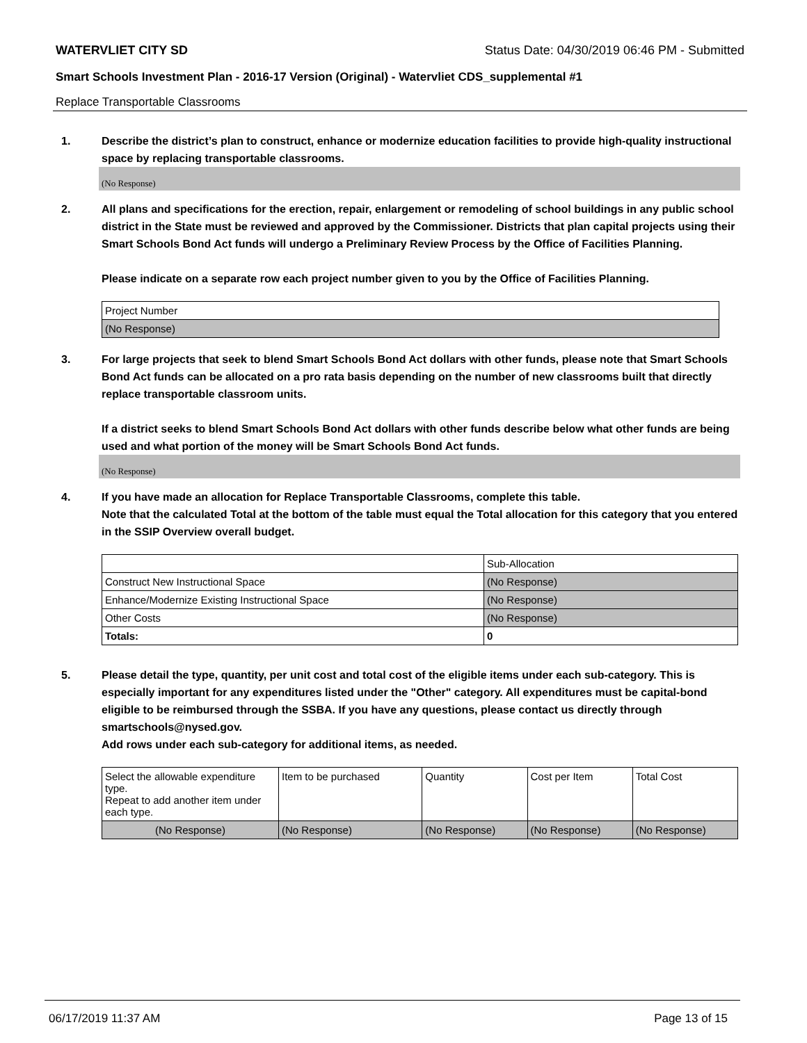WATERVLIET CITY SD Status Date: 04/30/2019 06:46 PM - Submitted
Smart Schools Investment Plan - 2016-17 Version (Original) - Watervliet CDS_supplemental #1
Replace Transportable Classrooms
1. Describe the district’s plan to construct, enhance or modernize education facilities to provide high-quality instructional space by replacing transportable classrooms.
(No Response)
2. All plans and specifications for the erection, repair, enlargement or remodeling of school buildings in any public school district in the State must be reviewed and approved by the Commissioner. Districts that plan capital projects using their Smart Schools Bond Act funds will undergo a Preliminary Review Process by the Office of Facilities Planning.
Please indicate on a separate row each project number given to you by the Office of Facilities Planning.
| Project Number |
| (No Response) |
3. For large projects that seek to blend Smart Schools Bond Act dollars with other funds, please note that Smart Schools Bond Act funds can be allocated on a pro rata basis depending on the number of new classrooms built that directly replace transportable classroom units.
If a district seeks to blend Smart Schools Bond Act dollars with other funds describe below what other funds are being used and what portion of the money will be Smart Schools Bond Act funds.
(No Response)
4. If you have made an allocation for Replace Transportable Classrooms, complete this table.
Note that the calculated Total at the bottom of the table must equal the Total allocation for this category that you entered in the SSIP Overview overall budget.
| | Sub-Allocation |
| Construct New Instructional Space | (No Response) |
| Enhance/Modernize Existing Instructional Space | (No Response) |
| Other Costs | (No Response) |
| Totals: | 0 |
5. Please detail the type, quantity, per unit cost and total cost of the eligible items under each sub-category. This is especially important for any expenditures listed under the "Other" category. All expenditures must be capital-bond eligible to be reimbursed through the SSBA. If you have any questions, please contact us directly through smartschools@nysed.gov.
Add rows under each sub-category for additional items, as needed.
| Select the allowable expenditure type. Repeat to add another item under each type. | Item to be purchased | Quantity | Cost per Item | Total Cost |
| --- | --- | --- | --- | --- |
| (No Response) | (No Response) | (No Response) | (No Response) | (No Response) |
06/17/2019 11:37 AM Page 13 of 15